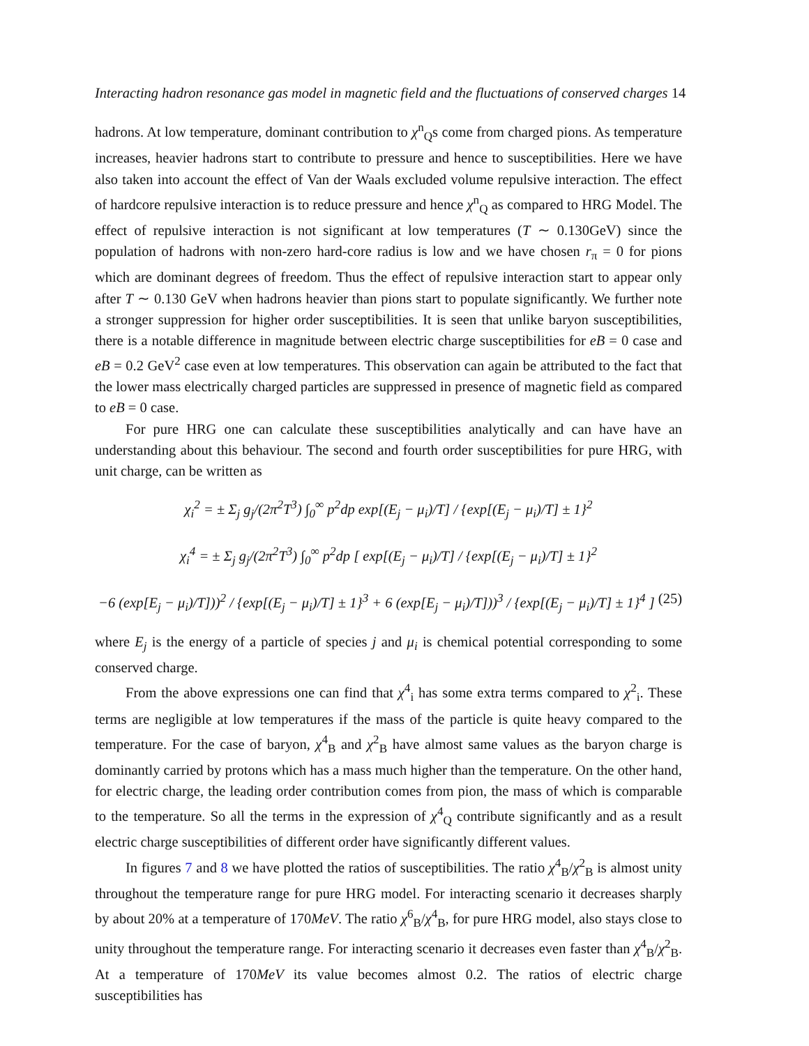Interacting hadron resonance gas model in magnetic field and the fluctuations of conserved charges 14
hadrons. At low temperature, dominant contribution to χ<sup>n</sup><sub>Q</sub>s come from charged pions. As temperature increases, heavier hadrons start to contribute to pressure and hence to susceptibilities. Here we have also taken into account the effect of Van der Waals excluded volume repulsive interaction. The effect of hardcore repulsive interaction is to reduce pressure and hence χ<sup>n</sup><sub>Q</sub> as compared to HRG Model. The effect of repulsive interaction is not significant at low temperatures (T ∼ 0.130GeV) since the population of hadrons with non-zero hard-core radius is low and we have chosen r<sub>π</sub> = 0 for pions which are dominant degrees of freedom. Thus the effect of repulsive interaction start to appear only after T ∼ 0.130 GeV when hadrons heavier than pions start to populate significantly. We further note a stronger suppression for higher order susceptibilities. It is seen that unlike baryon susceptibilities, there is a notable difference in magnitude between electric charge susceptibilities for eB = 0 case and eB = 0.2 GeV<sup>2</sup> case even at low temperatures. This observation can again be attributed to the fact that the lower mass electrically charged particles are suppressed in presence of magnetic field as compared to eB = 0 case.
For pure HRG one can calculate these susceptibilities analytically and can have have an understanding about this behaviour. The second and fourth order susceptibilities for pure HRG, with unit charge, can be written as
χ<sub>i</sub><sup>2</sup> = ± Σ<sub>j</sub> g<sub>j</sub>/(2π<sup>2</sup>T<sup>3</sup>) ∫<sub>0</sub><sup>∞</sup> p<sup>2</sup>dp exp[(E<sub>j</sub> − μ<sub>i</sub>)/T] / {exp[(E<sub>j</sub> − μ<sub>i</sub>)/T] ± 1}<sup>2</sup>
χ<sub>i</sub><sup>4</sup> = ± Σ<sub>j</sub> g<sub>j</sub>/(2π<sup>2</sup>T<sup>3</sup>) ∫<sub>0</sub><sup>∞</sup> p<sup>2</sup>dp [ exp[(E<sub>j</sub> − μ<sub>i</sub>)/T] / {exp[(E<sub>j</sub> − μ<sub>i</sub>)/T] ± 1}<sup>2</sup>
−6 (exp[E<sub>j</sub> − μ<sub>i</sub>)/T]))<sup>2</sup> / {exp[(E<sub>j</sub> − μ<sub>i</sub>)/T] ± 1}<sup>3</sup> + 6 (exp[E<sub>j</sub> − μ<sub>i</sub>)/T]))<sup>3</sup> / {exp[(E<sub>j</sub> − μ<sub>i</sub>)/T] ± 1}<sup>4</sup> ] (25)
where E<sub>j</sub> is the energy of a particle of species j and μ<sub>i</sub> is chemical potential corresponding to some conserved charge.
From the above expressions one can find that χ<sup>4</sup><sub>i</sub> has some extra terms compared to χ<sup>2</sup><sub>i</sub>. These terms are negligible at low temperatures if the mass of the particle is quite heavy compared to the temperature. For the case of baryon, χ<sup>4</sup><sub>B</sub> and χ<sup>2</sup><sub>B</sub> have almost same values as the baryon charge is dominantly carried by protons which has a mass much higher than the temperature. On the other hand, for electric charge, the leading order contribution comes from pion, the mass of which is comparable to the temperature. So all the terms in the expression of χ<sup>4</sup><sub>Q</sub> contribute significantly and as a result electric charge susceptibilities of different order have significantly different values.
In figures 7 and 8 we have plotted the ratios of susceptibilities. The ratio χ<sup>4</sup><sub>B</sub>/χ<sup>2</sup><sub>B</sub> is almost unity throughout the temperature range for pure HRG model. For interacting scenario it decreases sharply by about 20% at a temperature of 170MeV. The ratio χ<sup>6</sup><sub>B</sub>/χ<sup>4</sup><sub>B</sub>, for pure HRG model, also stays close to unity throughout the temperature range. For interacting scenario it decreases even faster than χ<sup>4</sup><sub>B</sub>/χ<sup>2</sup><sub>B</sub>. At a temperature of 170MeV its value becomes almost 0.2. The ratios of electric charge susceptibilities has